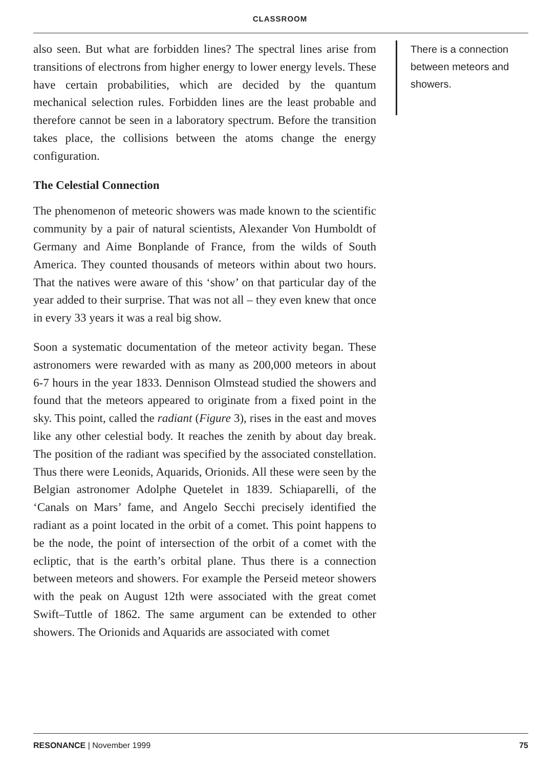CLASSROOM
also seen. But what are forbidden lines? The spectral lines arise from transitions of electrons from higher energy to lower energy levels. These have certain probabilities, which are decided by the quantum mechanical selection rules. Forbidden lines are the least probable and therefore cannot be seen in a laboratory spectrum. Before the transition takes place, the collisions between the atoms change the energy configuration.
The Celestial Connection
The phenomenon of meteoric showers was made known to the scientific community by a pair of natural scientists, Alexander Von Humboldt of Germany and Aime Bonplande of France, from the wilds of South America. They counted thousands of meteors within about two hours. That the natives were aware of this ‘show’ on that particular day of the year added to their surprise. That was not all – they even knew that once in every 33 years it was a real big show.
Soon a systematic documentation of the meteor activity began. These astronomers were rewarded with as many as 200,000 meteors in about 6-7 hours in the year 1833. Dennison Olmstead studied the showers and found that the meteors appeared to originate from a fixed point in the sky. This point, called the radiant (Figure 3), rises in the east and moves like any other celestial body. It reaches the zenith by about day break. The position of the radiant was specified by the associated constellation. Thus there were Leonids, Aquarids, Orionids. All these were seen by the Belgian astronomer Adolphe Quetelet in 1839. Schiaparelli, of the ‘Canals on Mars’ fame, and Angelo Secchi precisely identified the radiant as a point located in the orbit of a comet. This point happens to be the node, the point of intersection of the orbit of a comet with the ecliptic, that is the earth’s orbital plane. Thus there is a connection between meteors and showers. For example the Perseid meteor showers with the peak on August 12th were associated with the great comet Swift–Tuttle of 1862. The same argument can be extended to other showers. The Orionids and Aquarids are associated with comet
There is a connection between meteors and showers.
RESONANCE | November 1999 75